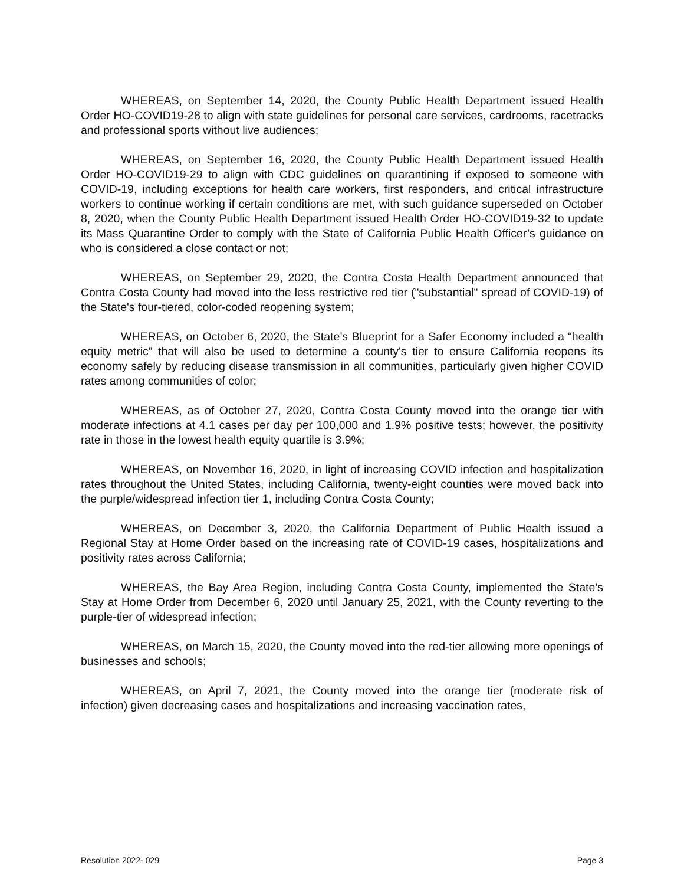WHEREAS, on September 14, 2020, the County Public Health Department issued Health Order HO-COVID19-28 to align with state guidelines for personal care services, cardrooms, racetracks and professional sports without live audiences;
WHEREAS, on September 16, 2020, the County Public Health Department issued Health Order HO-COVID19-29 to align with CDC guidelines on quarantining if exposed to someone with COVID-19, including exceptions for health care workers, first responders, and critical infrastructure workers to continue working if certain conditions are met, with such guidance superseded on October 8, 2020, when the County Public Health Department issued Health Order HO-COVID19-32 to update its Mass Quarantine Order to comply with the State of California Public Health Officer’s guidance on who is considered a close contact or not;
WHEREAS, on September 29, 2020, the Contra Costa Health Department announced that Contra Costa County had moved into the less restrictive red tier ("substantial" spread of COVID-19) of the State's four-tiered, color-coded reopening system;
WHEREAS, on October 6, 2020, the State’s Blueprint for a Safer Economy included a “health equity metric” that will also be used to determine a county's tier to ensure California reopens its economy safely by reducing disease transmission in all communities, particularly given higher COVID rates among communities of color;
WHEREAS, as of October 27, 2020, Contra Costa County moved into the orange tier with moderate infections at 4.1 cases per day per 100,000 and 1.9% positive tests; however, the positivity rate in those in the lowest health equity quartile is 3.9%;
WHEREAS, on November 16, 2020, in light of increasing COVID infection and hospitalization rates throughout the United States, including California, twenty-eight counties were moved back into the purple/widespread infection tier 1, including Contra Costa County;
WHEREAS, on December 3, 2020, the California Department of Public Health issued a Regional Stay at Home Order based on the increasing rate of COVID-19 cases, hospitalizations and positivity rates across California;
WHEREAS, the Bay Area Region, including Contra Costa County, implemented the State’s Stay at Home Order from December 6, 2020 until January 25, 2021, with the County reverting to the purple-tier of widespread infection;
WHEREAS, on March 15, 2020, the County moved into the red-tier allowing more openings of businesses and schools;
WHEREAS, on April 7, 2021, the County moved into the orange tier (moderate risk of infection) given decreasing cases and hospitalizations and increasing vaccination rates,
Resolution 2022- 029 Page 3